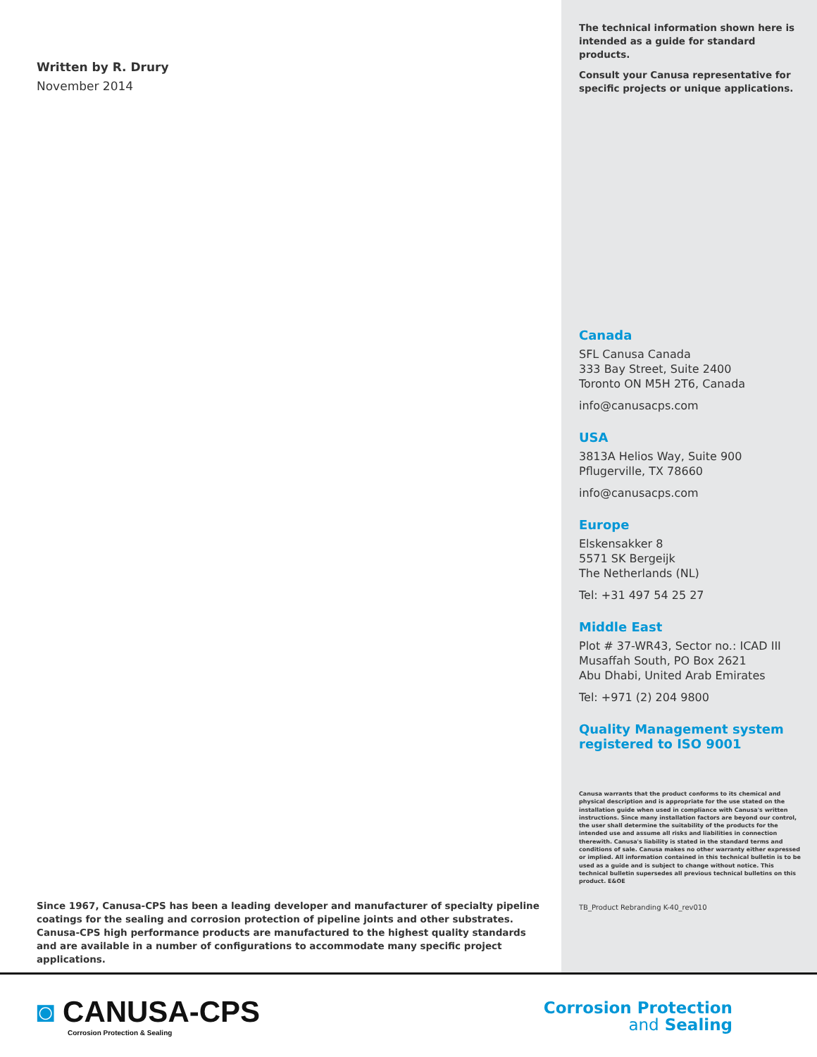Written by R. Drury
November 2014
Since 1967, Canusa-CPS has been a leading developer and manufacturer of specialty pipeline coatings for the sealing and corrosion protection of pipeline joints and other substrates. Canusa-CPS high performance products are manufactured to the highest quality standards and are available in a number of configurations to accommodate many specific project applications.
The technical information shown here is intended as a guide for standard products.
Consult your Canusa representative for specific projects or unique applications.
Canada
SFL Canusa Canada
333 Bay Street, Suite 2400
Toronto ON M5H 2T6, Canada
info@canusacps.com
USA
3813A Helios Way, Suite 900
Pflugerville, TX 78660
info@canusacps.com
Europe
Elskensakker 8
5571 SK Bergeijk
The Netherlands (NL)
Tel: +31 497 54 25 27
Middle East
Plot # 37-WR43, Sector no.: ICAD III
Musaffah South, PO Box 2621
Abu Dhabi, United Arab Emirates
Tel: +971 (2) 204 9800
Quality Management system registered to ISO 9001
Canusa warrants that the product conforms to its chemical and physical description and is appropriate for the use stated on the installation guide when used in compliance with Canusa's written instructions. Since many installation factors are beyond our control, the user shall determine the suitability of the products for the intended use and assume all risks and liabilities in connection therewith. Canusa's liability is stated in the standard terms and conditions of sale. Canusa makes no other warranty either expressed or implied. All information contained in this technical bulletin is to be used as a guide and is subject to change without notice. This technical bulletin supersedes all previous technical bulletins on this product. E&OE
TB_Product Rebranding K-40_rev010
◙ CANUSA-CPS
Corrosion Protection & Sealing
Corrosion Protection
and Sealing